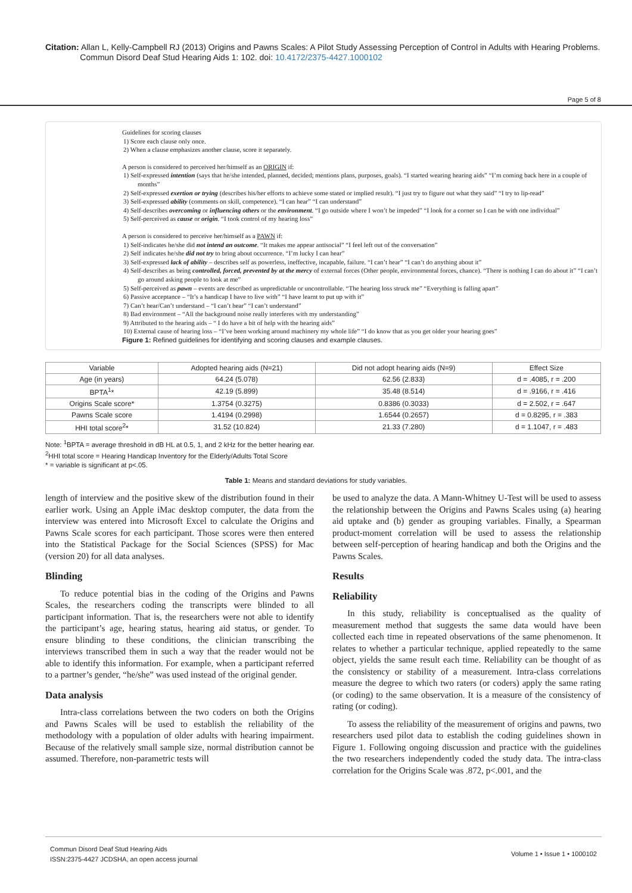Citation: Allan L, Kelly-Campbell RJ (2013) Origins and Pawns Scales: A Pilot Study Assessing Perception of Control in Adults with Hearing Problems.
Commun Disord Deaf Stud Hearing Aids 1: 102. doi: 10.4172/2375-4427.1000102
Page 5 of 8
Guidelines for scoring clauses
1) Score each clause only once.
2) When a clause emphasizes another clause, score it separately.
A person is considered to perceived her/himself as an ORIGIN if:
1) Self-expressed intention (says that he/she intended, planned, decided; mentions plans, purposes, goals). “I started wearing hearing aids” “I’m coming back here in a couple of months”
2) Self-expressed exertion or trying (describes his/her efforts to achieve some stated or implied result). “I just try to figure out what they said” “I try to lip-read”
3) Self-expressed ability (comments on skill, competence). “I can hear” “I can understand”
4) Self-describes overcoming or influencing others or the environment. “I go outside where I won’t be impeded” “I look for a corner so I can be with one individual”
5) Self-perceived as cause or origin. “I took control of my hearing loss”
A person is considered to perceive her/himself as a PAWN if:
1) Self-indicates he/she did not intend an outcome. “It makes me appear antisocial” “I feel left out of the conversation”
2) Self indicates he/she did not try to bring about occurrence. “I’m lucky I can hear”
3) Self-expressed lack of ability – describes self as powerless, ineffective, incapable, failure. “I can’t hear” “I can’t do anything about it”
4) Self-describes as being controlled, forced, prevented by at the mercy of external forces (Other people, environmental forces, chance). “There is nothing I can do about it” “I can’t go around asking people to look at me”
5) Self-perceived as pawn – events are described as unpredictable or uncontrollable. “The hearing loss struck me” “Everything is falling apart”
6) Passive acceptance – “It’s a handicap I have to live with” “I have learnt to put up with it”
7) Can’t hear/Can’t understand – “I can’t hear” “I can’t understand”
8) Bad environment – “All the background noise really interferes with my understanding”
9) Attributed to the hearing aids – “ I do have a bit of help with the hearing aids”
10) External cause of hearing loss – “I’ve been working around machinery my whole life” “I do know that as you get older your hearing goes”
Figure 1: Refined guidelines for identifying and scoring clauses and example clauses.
| Variable | Adopted hearing aids (N=21) | Did not adopt hearing aids (N=9) | Effect Size |
| --- | --- | --- | --- |
| Age (in years) | 64.24 (5.078) | 62.56 (2.833) | d = .4085, r = .200 |
| BPTA<sup>1</sup>* | 42.19 (5.899) | 35.48 (8.514) | d = .9166, r = .416 |
| Origins Scale score* | 1.3754 (0.3275) | 0.8386 (0.3033) | d = 2.502, r = .647 |
| Pawns Scale score | 1.4194 (0.2998) | 1.6544 (0.2657) | d = 0.8295, r = .383 |
| HHI total score<sup>2</sup>* | 31.52 (10.824) | 21.33 (7.280) | d = 1.1047, r = .483 |
Note: <sup>1</sup>BPTA = average threshold in dB HL at 0.5, 1, and 2 kHz for the better hearing ear.
<sup>2</sup>HHI total score = Hearing Handicap Inventory for the Elderly/Adults Total Score
* = variable is significant at p<.05.
Table 1: Means and standard deviations for study variables.
length of interview and the positive skew of the distribution found in their earlier work. Using an Apple iMac desktop computer, the data from the interview was entered into Microsoft Excel to calculate the Origins and Pawns Scale scores for each participant. Those scores were then entered into the Statistical Package for the Social Sciences (SPSS) for Mac (version 20) for all data analyses.
Blinding
To reduce potential bias in the coding of the Origins and Pawns Scales, the researchers coding the transcripts were blinded to all participant information. That is, the researchers were not able to identify the participant’s age, hearing status, hearing aid status, or gender. To ensure blinding to these conditions, the clinician transcribing the interviews transcribed them in such a way that the reader would not be able to identify this information. For example, when a participant referred to a partner’s gender, “he/she” was used instead of the original gender.
Data analysis
Intra-class correlations between the two coders on both the Origins and Pawns Scales will be used to establish the reliability of the methodology with a population of older adults with hearing impairment. Because of the relatively small sample size, normal distribution cannot be assumed. Therefore, non-parametric tests will
be used to analyze the data. A Mann-Whitney U-Test will be used to assess the relationship between the Origins and Pawns Scales using (a) hearing aid uptake and (b) gender as grouping variables. Finally, a Spearman product-moment correlation will be used to assess the relationship between self-perception of hearing handicap and both the Origins and the Pawns Scales.
Results
Reliability
In this study, reliability is conceptualised as the quality of measurement method that suggests the same data would have been collected each time in repeated observations of the same phenomenon. It relates to whether a particular technique, applied repeatedly to the same object, yields the same result each time. Reliability can be thought of as the consistency or stability of a measurement. Intra-class correlations measure the degree to which two raters (or coders) apply the same rating (or coding) to the same observation. It is a measure of the consistency of rating (or coding).
To assess the reliability of the measurement of origins and pawns, two researchers used pilot data to establish the coding guidelines shown in Figure 1. Following ongoing discussion and practice with the guidelines the two researchers independently coded the study data. The intra-class correlation for the Origins Scale was .872, p<.001, and the
Commun Disord Deaf Stud Hearing Aids
ISSN:2375-4427 JCDSHA, an open access journal
Volume 1 • Issue 1 • 1000102